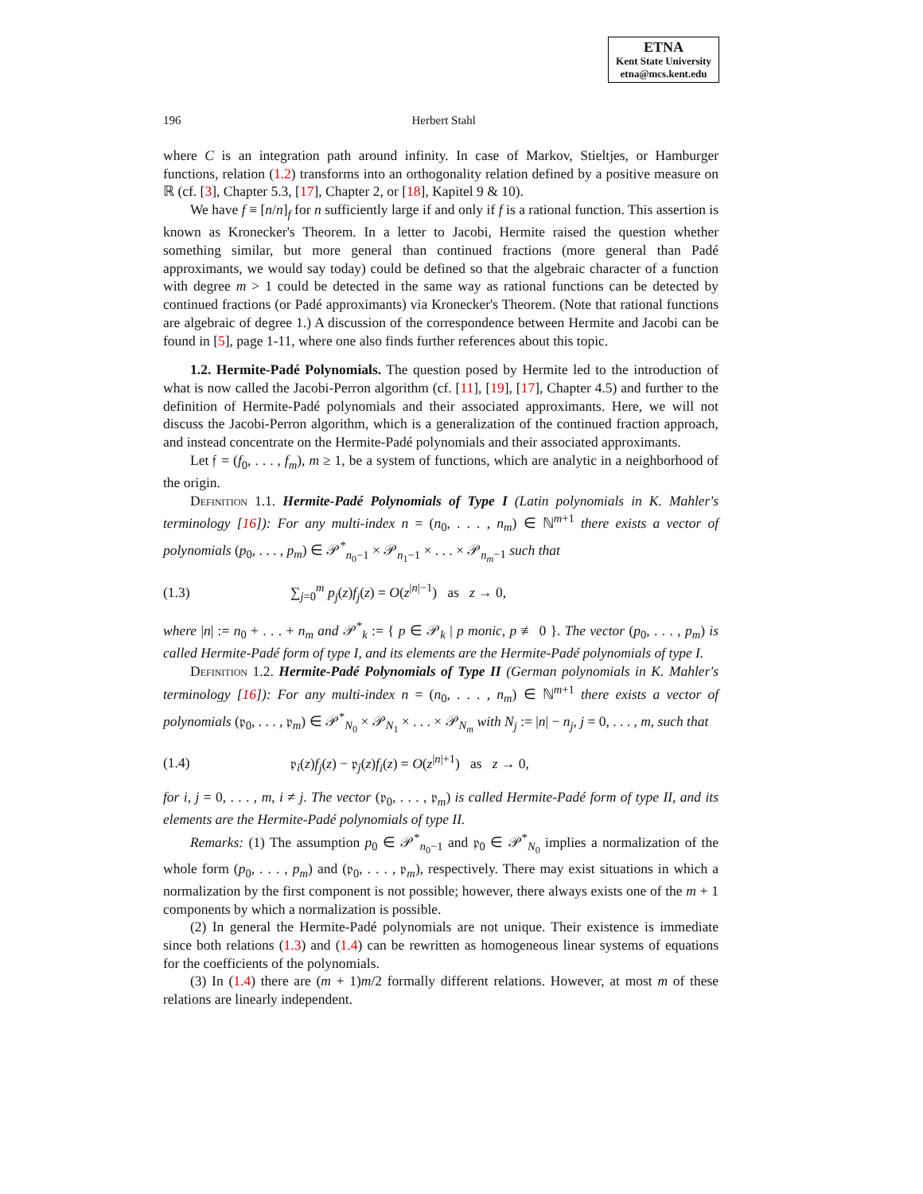ETNA
Kent State University
etna@mcs.kent.edu
196 Herbert Stahl
where C is an integration path around infinity. In case of Markov, Stieltjes, or Hamburger functions, relation (1.2) transforms into an orthogonality relation defined by a positive measure on ℝ (cf. [3], Chapter 5.3, [17], Chapter 2, or [18], Kapitel 9 & 10).
We have f ≡ [n/n]<sub>f</sub> for n sufficiently large if and only if f is a rational function. This assertion is known as Kronecker's Theorem. In a letter to Jacobi, Hermite raised the question whether something similar, but more general than continued fractions (more general than Padé approximants, we would say today) could be defined so that the algebraic character of a function with degree m > 1 could be detected in the same way as rational functions can be detected by continued fractions (or Padé approximants) via Kronecker's Theorem. (Note that rational functions are algebraic of degree 1.) A discussion of the correspondence between Hermite and Jacobi can be found in [5], page 1-11, where one also finds further references about this topic.
1.2. Hermite-Padé Polynomials. The question posed by Hermite led to the introduction of what is now called the Jacobi-Perron algorithm (cf. [11], [19], [17], Chapter 4.5) and further to the definition of Hermite-Padé polynomials and their associated approximants. Here, we will not discuss the Jacobi-Perron algorithm, which is a generalization of the continued fraction approach, and instead concentrate on the Hermite-Padé polynomials and their associated approximants.
Let 𝔣 = (f<sub>0</sub>, . . . , f<sub>m</sub>), m ≥ 1, be a system of functions, which are analytic in a neighborhood of the origin.
Definition 1.1. Hermite-Padé Polynomials of Type I (Latin polynomials in K. Mahler's terminology [16]): For any multi-index n = (n<sub>0</sub>, . . . , n<sub>m</sub>) ∈ ℕ<sup>m+1</sup> there exists a vector of polynomials (p<sub>0</sub>, . . . , p<sub>m</sub>) ∈ 𝒫<sup>*</sup><sub>n<sub>0</sub>−1</sub> × 𝒫<sub>n<sub>1</sub>−1</sub> × . . . × 𝒫<sub>n<sub>m</sub>−1</sub> such that
(1.3) ∑<sub>j=0</sub><sup>m</sup> p<sub>j</sub>(z)f<sub>j</sub>(z) = O(z<sup>|n|−1</sup>) as z → 0,
where |n| := n<sub>0</sub> + . . . + n<sub>m</sub> and 𝒫<sup>*</sup><sub>k</sub> := { p ∈ 𝒫<sub>k</sub> | p monic, p ≢ 0 }. The vector (p<sub>0</sub>, . . . , p<sub>m</sub>) is called Hermite-Padé form of type I, and its elements are the Hermite-Padé polynomials of type I.
Definition 1.2. Hermite-Padé Polynomials of Type II (German polynomials in K. Mahler's terminology [16]): For any multi-index n = (n<sub>0</sub>, . . . , n<sub>m</sub>) ∈ ℕ<sup>m+1</sup> there exists a vector of polynomials (𝔭<sub>0</sub>, . . . , 𝔭<sub>m</sub>) ∈ 𝒫<sup>*</sup><sub>N<sub>0</sub></sub> × 𝒫<sub>N<sub>1</sub></sub> × . . . × 𝒫<sub>N<sub>m</sub></sub> with N<sub>j</sub> := |n| − n<sub>j</sub>, j = 0, . . . , m, such that
(1.4) 𝔭<sub>i</sub>(z)f<sub>j</sub>(z) − 𝔭<sub>j</sub>(z)f<sub>i</sub>(z) = O(z<sup>|n|+1</sup>) as z → 0,
for i, j = 0, . . . , m, i ≠ j. The vector (𝔭<sub>0</sub>, . . . , 𝔭<sub>m</sub>) is called Hermite-Padé form of type II, and its elements are the Hermite-Padé polynomials of type II.
Remarks: (1) The assumption p<sub>0</sub> ∈ 𝒫<sup>*</sup><sub>n<sub>0</sub>−1</sub> and 𝔭<sub>0</sub> ∈ 𝒫<sup>*</sup><sub>N<sub>0</sub></sub> implies a normalization of the whole form (p<sub>0</sub>, . . . , p<sub>m</sub>) and (𝔭<sub>0</sub>, . . . , 𝔭<sub>m</sub>), respectively. There may exist situations in which a normalization by the first component is not possible; however, there always exists one of the m + 1 components by which a normalization is possible.
(2) In general the Hermite-Padé polynomials are not unique. Their existence is immediate since both relations (1.3) and (1.4) can be rewritten as homogeneous linear systems of equations for the coefficients of the polynomials.
(3) In (1.4) there are (m + 1)m/2 formally different relations. However, at most m of these relations are linearly independent.